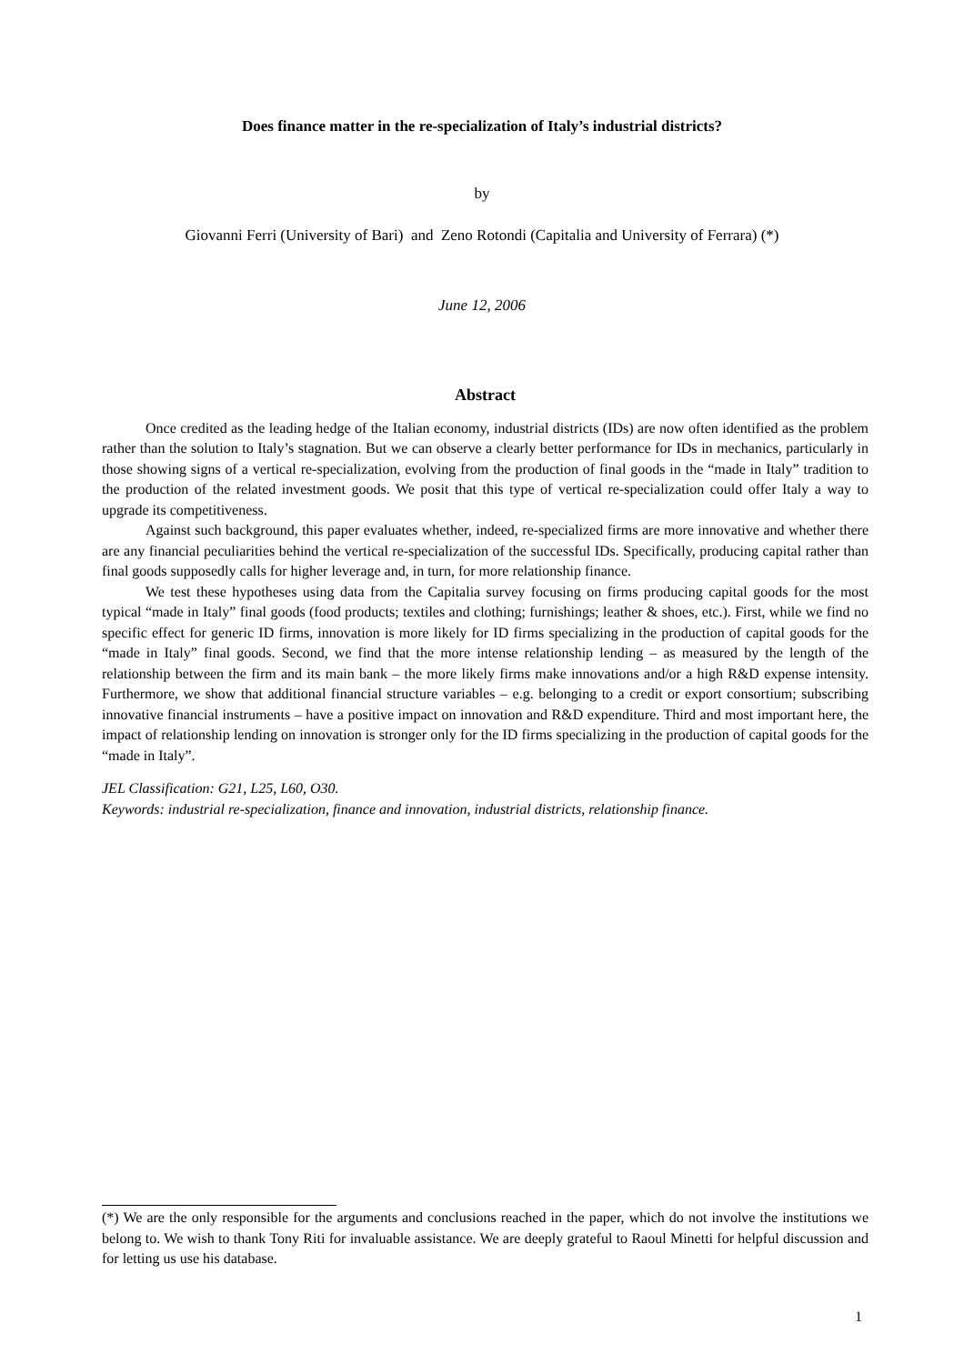Does finance matter in the re-specialization of Italy’s industrial districts?
by
Giovanni Ferri (University of Bari) and Zeno Rotondi (Capitalia and University of Ferrara) (*)
June 12, 2006
Abstract
Once credited as the leading hedge of the Italian economy, industrial districts (IDs) are now often identified as the problem rather than the solution to Italy’s stagnation. But we can observe a clearly better performance for IDs in mechanics, particularly in those showing signs of a vertical re-specialization, evolving from the production of final goods in the “made in Italy” tradition to the production of the related investment goods. We posit that this type of vertical re-specialization could offer Italy a way to upgrade its competitiveness.
Against such background, this paper evaluates whether, indeed, re-specialized firms are more innovative and whether there are any financial peculiarities behind the vertical re-specialization of the successful IDs. Specifically, producing capital rather than final goods supposedly calls for higher leverage and, in turn, for more relationship finance.
We test these hypotheses using data from the Capitalia survey focusing on firms producing capital goods for the most typical “made in Italy” final goods (food products; textiles and clothing; furnishings; leather & shoes, etc.). First, while we find no specific effect for generic ID firms, innovation is more likely for ID firms specializing in the production of capital goods for the “made in Italy” final goods. Second, we find that the more intense relationship lending – as measured by the length of the relationship between the firm and its main bank – the more likely firms make innovations and/or a high R&D expense intensity. Furthermore, we show that additional financial structure variables – e.g. belonging to a credit or export consortium; subscribing innovative financial instruments – have a positive impact on innovation and R&D expenditure. Third and most important here, the impact of relationship lending on innovation is stronger only for the ID firms specializing in the production of capital goods for the “made in Italy”.
JEL Classification: G21, L25, L60, O30.
Keywords: industrial re-specialization, finance and innovation, industrial districts, relationship finance.
(*) We are the only responsible for the arguments and conclusions reached in the paper, which do not involve the institutions we belong to. We wish to thank Tony Riti for invaluable assistance. We are deeply grateful to Raoul Minetti for helpful discussion and for letting us use his database.
1